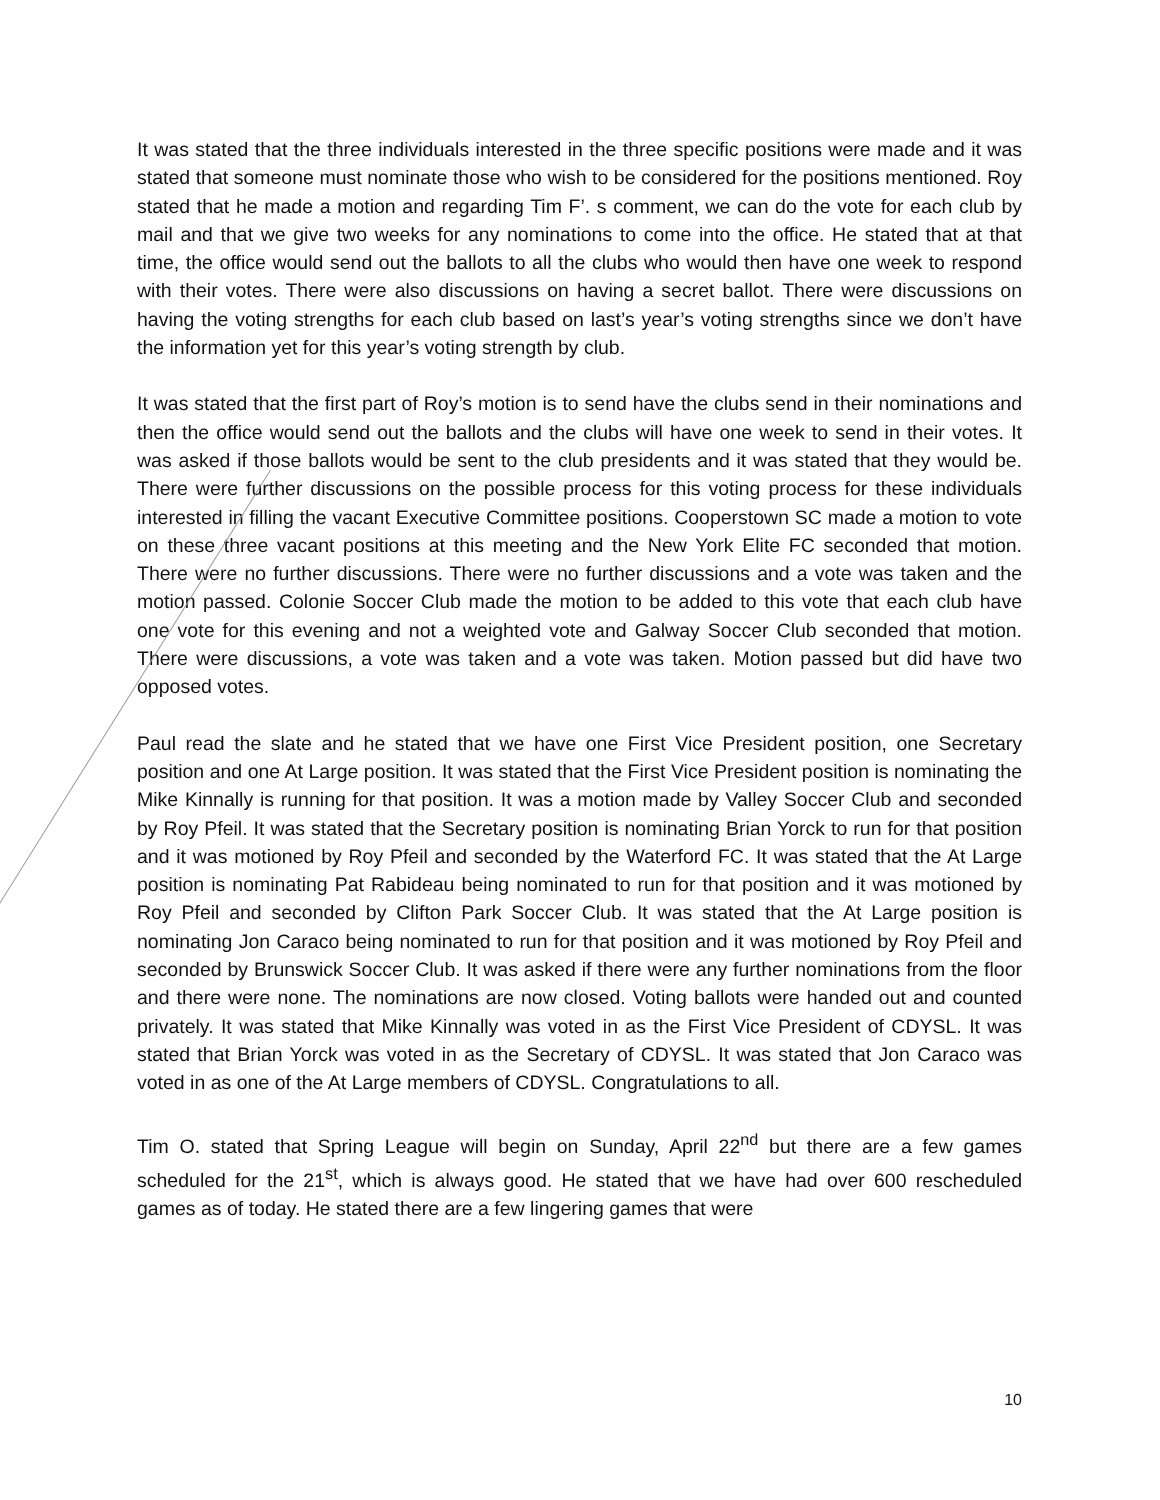It was stated that the three individuals interested in the three specific positions were made and it was stated that someone must nominate those who wish to be considered for the positions mentioned. Roy stated that he made a motion and regarding Tim F’. s comment, we can do the vote for each club by mail and that we give two weeks for any nominations to come into the office. He stated that at that time, the office would send out the ballots to all the clubs who would then have one week to respond with their votes. There were also discussions on having a secret ballot. There were discussions on having the voting strengths for each club based on last’s year’s voting strengths since we don’t have the information yet for this year’s voting strength by club.
It was stated that the first part of Roy’s motion is to send have the clubs send in their nominations and then the office would send out the ballots and the clubs will have one week to send in their votes. It was asked if those ballots would be sent to the club presidents and it was stated that they would be. There were further discussions on the possible process for this voting process for these individuals interested in filling the vacant Executive Committee positions. Cooperstown SC made a motion to vote on these three vacant positions at this meeting and the New York Elite FC seconded that motion. There were no further discussions. There were no further discussions and a vote was taken and the motion passed. Colonie Soccer Club made the motion to be added to this vote that each club have one vote for this evening and not a weighted vote and Galway Soccer Club seconded that motion. There were discussions, a vote was taken and a vote was taken. Motion passed but did have two opposed votes.
Paul read the slate and he stated that we have one First Vice President position, one Secretary position and one At Large position. It was stated that the First Vice President position is nominating the Mike Kinnally is running for that position. It was a motion made by Valley Soccer Club and seconded by Roy Pfeil. It was stated that the Secretary position is nominating Brian Yorck to run for that position and it was motioned by Roy Pfeil and seconded by the Waterford FC. It was stated that the At Large position is nominating Pat Rabideau being nominated to run for that position and it was motioned by Roy Pfeil and seconded by Clifton Park Soccer Club. It was stated that the At Large position is nominating Jon Caraco being nominated to run for that position and it was motioned by Roy Pfeil and seconded by Brunswick Soccer Club. It was asked if there were any further nominations from the floor and there were none. The nominations are now closed. Voting ballots were handed out and counted privately. It was stated that Mike Kinnally was voted in as the First Vice President of CDYSL. It was stated that Brian Yorck was voted in as the Secretary of CDYSL. It was stated that Jon Caraco was voted in as one of the At Large members of CDYSL. Congratulations to all.
Tim O. stated that Spring League will begin on Sunday, April 22<sup>nd</sup> but there are a few games scheduled for the 21<sup>st</sup>, which is always good. He stated that we have had over 600 rescheduled games as of today. He stated there are a few lingering games that were
10